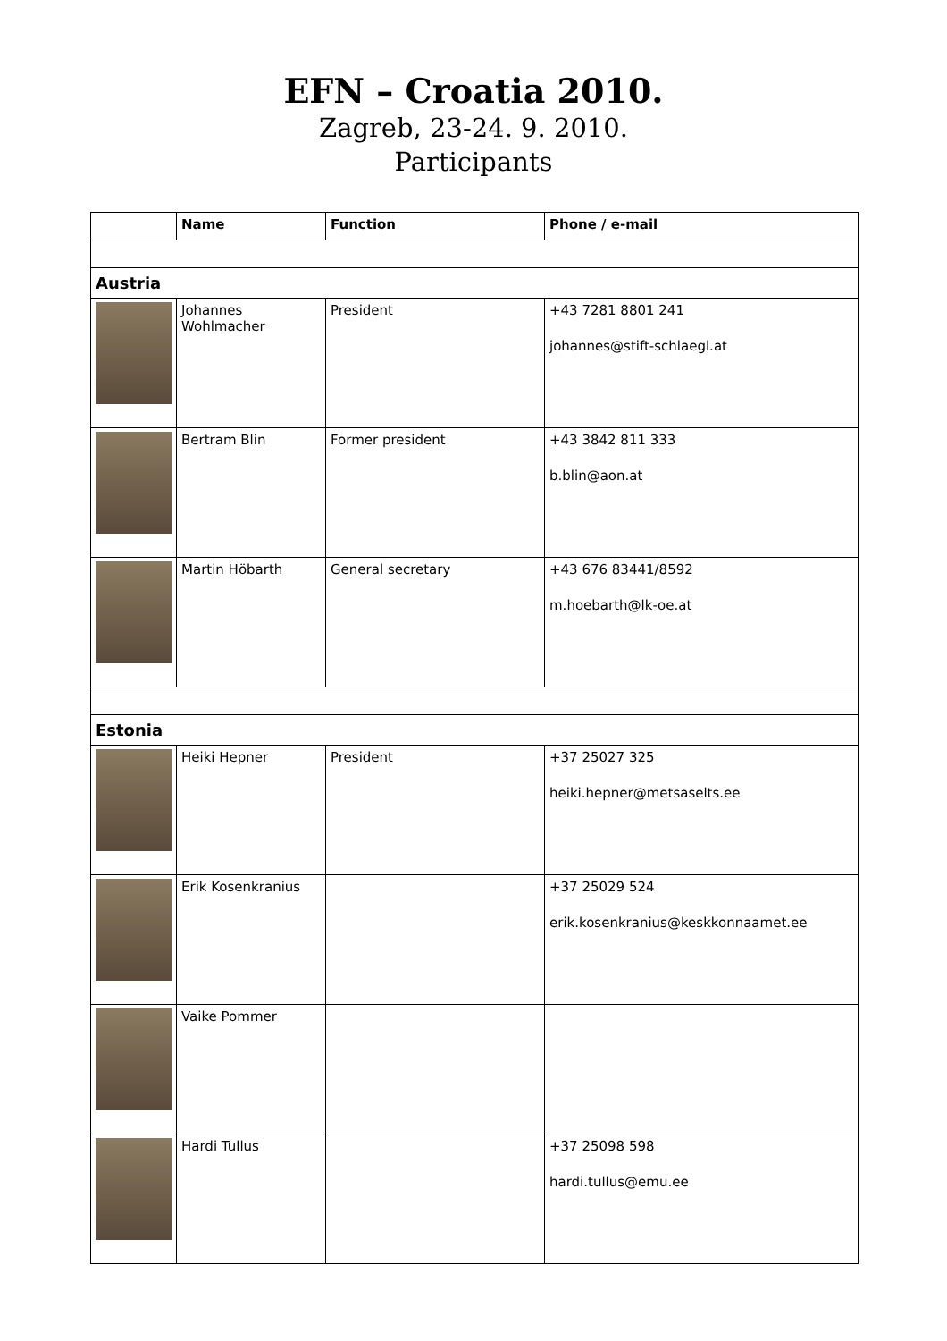EFN – Croatia 2010.
Zagreb, 23-24. 9. 2010.
Participants
| | Name | Function | Phone / e-mail |
| --- | --- | --- | --- |
| Austria | | | |
| | Johannes Wohlmacher | President | +43 7281 8801 241 johannes@stift-schlaegl.at |
| | Bertram Blin | Former president | +43 3842 811 333 b.blin@aon.at |
| | Martin Höbarth | General secretary | +43 676 83441/8592 m.hoebarth@lk-oe.at |
| Estonia | | | |
| | Heiki Hepner | President | +37 25027 325 heiki.hepner@metsaselts.ee |
| | Erik Kosenkranius | | +37 25029 524 erik.kosenkranius@keskkonnaamet.ee |
| | Vaike Pommer | | |
| | Hardi Tullus | | +37 25098 598 hardi.tullus@emu.ee |